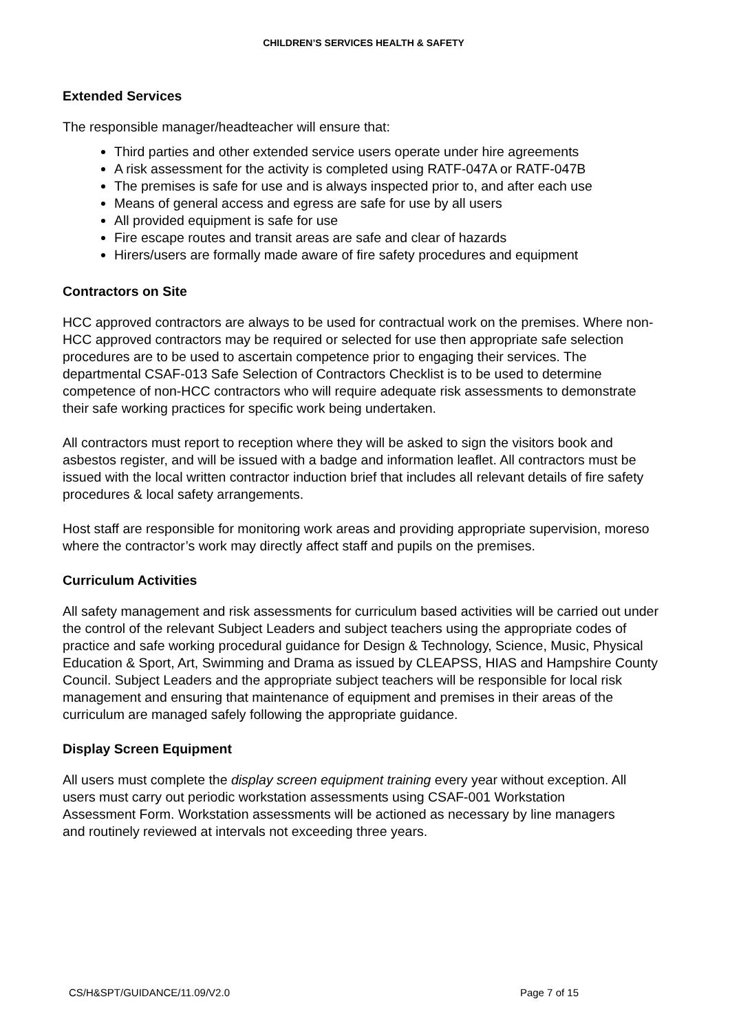CHILDREN’S SERVICES HEALTH & SAFETY
Extended Services
The responsible manager/headteacher will ensure that:
Third parties and other extended service users operate under hire agreements
A risk assessment for the activity is completed using RATF-047A or RATF-047B
The premises is safe for use and is always inspected prior to, and after each use
Means of general access and egress are safe for use by all users
All provided equipment is safe for use
Fire escape routes and transit areas are safe and clear of hazards
Hirers/users are formally made aware of fire safety procedures and equipment
Contractors on Site
HCC approved contractors are always to be used for contractual work on the premises. Where non-HCC approved contractors may be required or selected for use then appropriate safe selection procedures are to be used to ascertain competence prior to engaging their services. The departmental CSAF-013 Safe Selection of Contractors Checklist is to be used to determine competence of non-HCC contractors who will require adequate risk assessments to demonstrate their safe working practices for specific work being undertaken.
All contractors must report to reception where they will be asked to sign the visitors book and asbestos register, and will be issued with a badge and information leaflet. All contractors must be issued with the local written contractor induction brief that includes all relevant details of fire safety procedures & local safety arrangements.
Host staff are responsible for monitoring work areas and providing appropriate supervision, moreso where the contractor’s work may directly affect staff and pupils on the premises.
Curriculum Activities
All safety management and risk assessments for curriculum based activities will be carried out under the control of the relevant Subject Leaders and subject teachers using the appropriate codes of practice and safe working procedural guidance for Design & Technology, Science, Music, Physical Education & Sport, Art, Swimming and Drama as issued by CLEAPSS, HIAS and Hampshire County Council. Subject Leaders and the appropriate subject teachers will be responsible for local risk management and ensuring that maintenance of equipment and premises in their areas of the curriculum are managed safely following the appropriate guidance.
Display Screen Equipment
All users must complete the display screen equipment training every year without exception. All users must carry out periodic workstation assessments using CSAF-001 Workstation Assessment Form. Workstation assessments will be actioned as necessary by line managers and routinely reviewed at intervals not exceeding three years.
CS/H&SPT/GUIDANCE/11.09/V2.0 Page 7 of 15